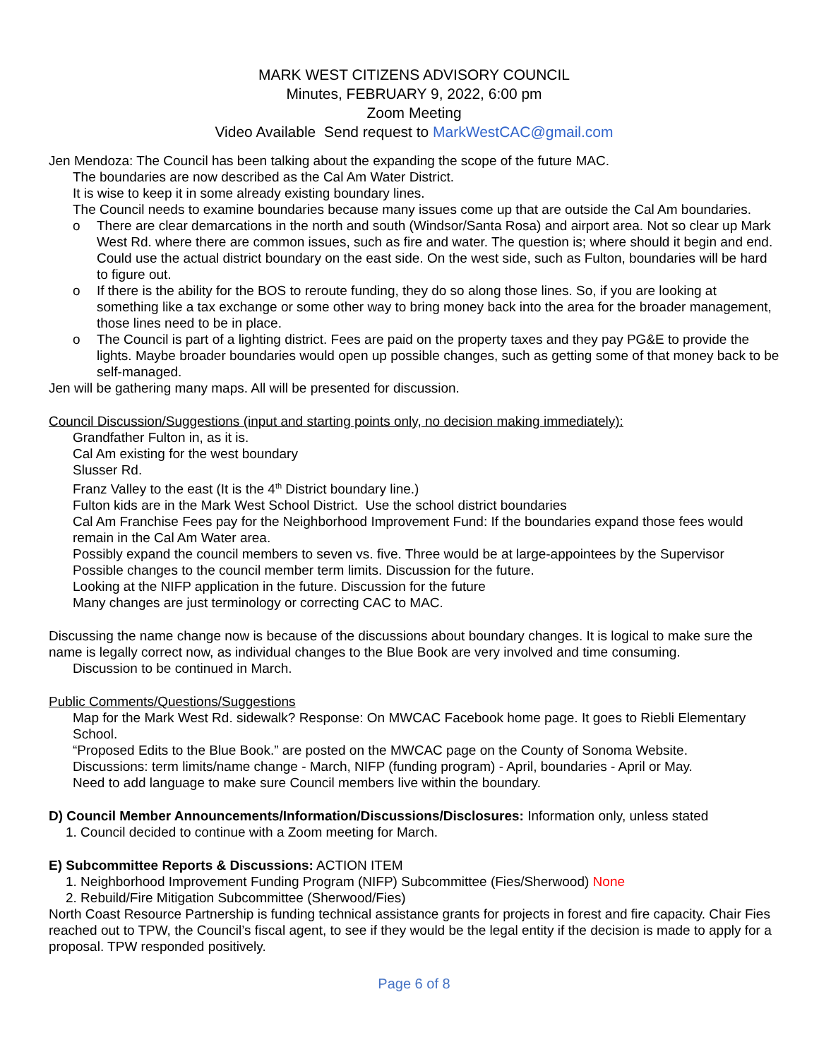MARK WEST CITIZENS ADVISORY COUNCIL
Minutes, FEBRUARY 9, 2022, 6:00 pm
Zoom Meeting
Video Available Send request to MarkWestCAC@gmail.com
Jen Mendoza: The Council has been talking about the expanding the scope of the future MAC.
The boundaries are now described as the Cal Am Water District.
It is wise to keep it in some already existing boundary lines.
The Council needs to examine boundaries because many issues come up that are outside the Cal Am boundaries.
o There are clear demarcations in the north and south (Windsor/Santa Rosa) and airport area. Not so clear up Mark West Rd. where there are common issues, such as fire and water. The question is; where should it begin and end. Could use the actual district boundary on the east side. On the west side, such as Fulton, boundaries will be hard to figure out.
o If there is the ability for the BOS to reroute funding, they do so along those lines. So, if you are looking at something like a tax exchange or some other way to bring money back into the area for the broader management, those lines need to be in place.
o The Council is part of a lighting district. Fees are paid on the property taxes and they pay PG&E to provide the lights. Maybe broader boundaries would open up possible changes, such as getting some of that money back to be self-managed.
Jen will be gathering many maps. All will be presented for discussion.
Council Discussion/Suggestions (input and starting points only, no decision making immediately):
Grandfather Fulton in, as it is.
Cal Am existing for the west boundary
Slusser Rd.
Franz Valley to the east (It is the 4<sup>th</sup> District boundary line.)
Fulton kids are in the Mark West School District. Use the school district boundaries
Cal Am Franchise Fees pay for the Neighborhood Improvement Fund: If the boundaries expand those fees would remain in the Cal Am Water area.
Possibly expand the council members to seven vs. five. Three would be at large-appointees by the Supervisor
Possible changes to the council member term limits. Discussion for the future.
Looking at the NIFP application in the future. Discussion for the future
Many changes are just terminology or correcting CAC to MAC.
Discussing the name change now is because of the discussions about boundary changes. It is logical to make sure the name is legally correct now, as individual changes to the Blue Book are very involved and time consuming.
Discussion to be continued in March.
Public Comments/Questions/Suggestions
Map for the Mark West Rd. sidewalk? Response: On MWCAC Facebook home page. It goes to Riebli Elementary School.
“Proposed Edits to the Blue Book.” are posted on the MWCAC page on the County of Sonoma Website.
Discussions: term limits/name change - March, NIFP (funding program) - April, boundaries - April or May.
Need to add language to make sure Council members live within the boundary.
D) Council Member Announcements/Information/Discussions/Disclosures: Information only, unless stated
1. Council decided to continue with a Zoom meeting for March.
E) Subcommittee Reports & Discussions: ACTION ITEM
1. Neighborhood Improvement Funding Program (NIFP) Subcommittee (Fies/Sherwood) None
2. Rebuild/Fire Mitigation Subcommittee (Sherwood/Fies)
North Coast Resource Partnership is funding technical assistance grants for projects in forest and fire capacity. Chair Fies reached out to TPW, the Council’s fiscal agent, to see if they would be the legal entity if the decision is made to apply for a proposal. TPW responded positively.
Page 6 of 8